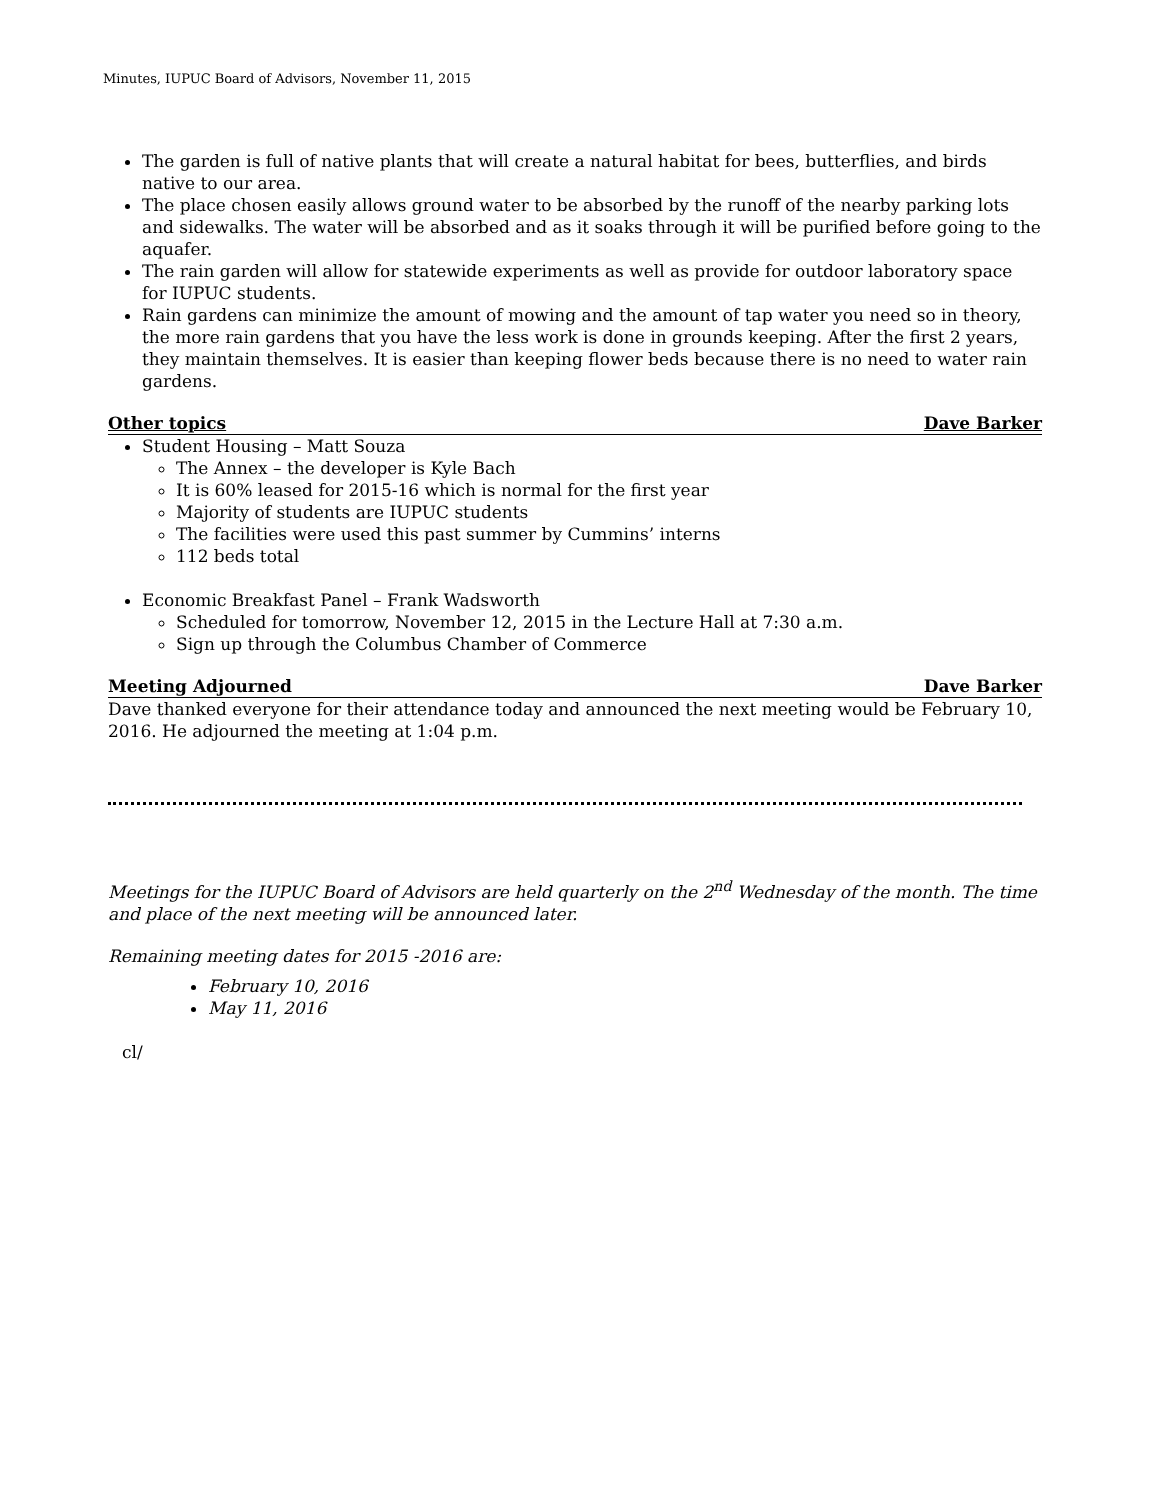Minutes, IUPUC Board of Advisors, November 11, 2015
The garden is full of native plants that will create a natural habitat for bees, butterflies, and birds native to our area.
The place chosen easily allows ground water to be absorbed by the runoff of the nearby parking lots and sidewalks. The water will be absorbed and as it soaks through it will be purified before going to the aquafer.
The rain garden will allow for statewide experiments as well as provide for outdoor laboratory space for IUPUC students.
Rain gardens can minimize the amount of mowing and the amount of tap water you need so in theory, the more rain gardens that you have the less work is done in grounds keeping. After the first 2 years, they maintain themselves. It is easier than keeping flower beds because there is no need to water rain gardens.
Other topics Dave Barker
Student Housing – Matt Souza
The Annex – the developer is Kyle Bach
It is 60% leased for 2015-16 which is normal for the first year
Majority of students are IUPUC students
The facilities were used this past summer by Cummins’ interns
112 beds total
Economic Breakfast Panel – Frank Wadsworth
Scheduled for tomorrow, November 12, 2015 in the Lecture Hall at 7:30 a.m.
Sign up through the Columbus Chamber of Commerce
Meeting Adjourned Dave Barker
Dave thanked everyone for their attendance today and announced the next meeting would be February 10, 2016. He adjourned the meeting at 1:04 p.m.
Meetings for the IUPUC Board of Advisors are held quarterly on the 2<sup>nd</sup> Wednesday of the month. The time and place of the next meeting will be announced later.
Remaining meeting dates for 2015 -2016 are:
February 10, 2016
May 11, 2016
cl/